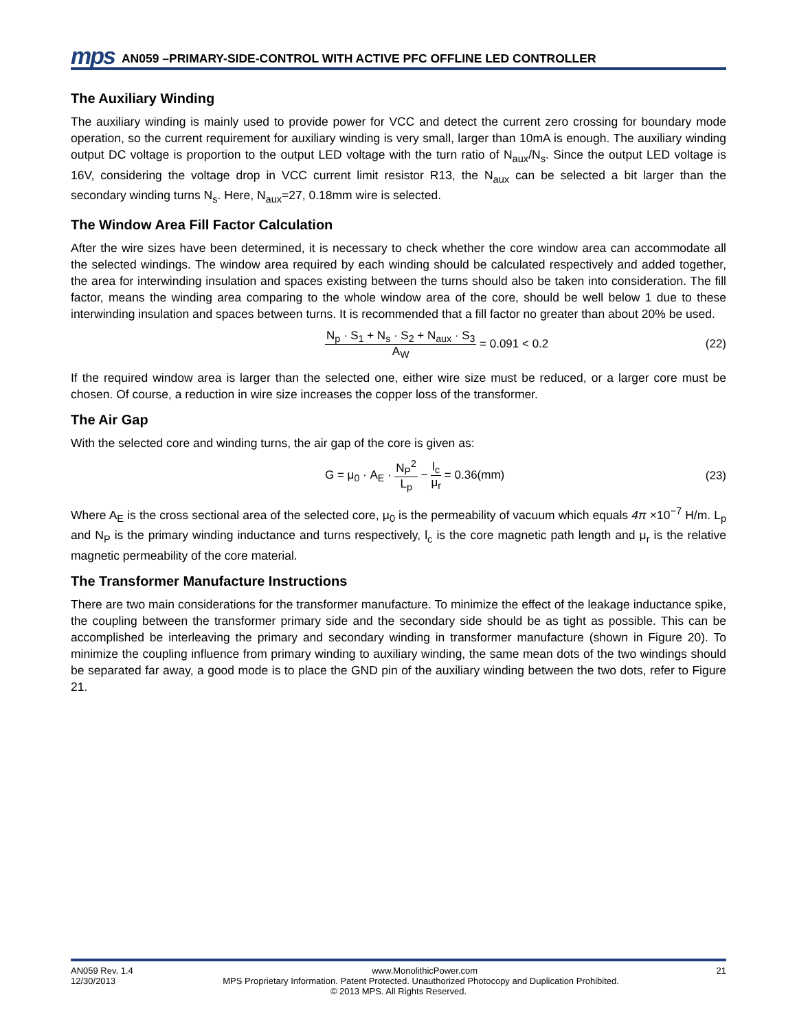mps AN059 –PRIMARY-SIDE-CONTROL WITH ACTIVE PFC OFFLINE LED CONTROLLER
The Auxiliary Winding
The auxiliary winding is mainly used to provide power for VCC and detect the current zero crossing for boundary mode operation, so the current requirement for auxiliary winding is very small, larger than 10mA is enough. The auxiliary winding output DC voltage is proportion to the output LED voltage with the turn ratio of N<sub>aux</sub>/N<sub>s</sub>. Since the output LED voltage is 16V, considering the voltage drop in VCC current limit resistor R13, the N<sub>aux</sub> can be selected a bit larger than the secondary winding turns N<sub>s</sub>. Here, N<sub>aux</sub>=27, 0.18mm wire is selected.
The Window Area Fill Factor Calculation
After the wire sizes have been determined, it is necessary to check whether the core window area can accommodate all the selected windings. The window area required by each winding should be calculated respectively and added together, the area for interwinding insulation and spaces existing between the turns should also be taken into consideration. The fill factor, means the winding area comparing to the whole window area of the core, should be well below 1 due to these interwinding insulation and spaces between turns. It is recommended that a fill factor no greater than about 20% be used.
N<sub>p</sub> · S<sub>1</sub> + N<sub>s</sub> · S<sub>2</sub> + N<sub>aux</sub> · S<sub>3</sub> A<sub>W</sub> = 0.091 < 0.2 (22)
If the required window area is larger than the selected one, either wire size must be reduced, or a larger core must be chosen. Of course, a reduction in wire size increases the copper loss of the transformer.
The Air Gap
With the selected core and winding turns, the air gap of the core is given as:
G = μ<sub>0</sub> · A<sub>E</sub> · N<sub>P</sub><sup>2</sup> L<sub>p</sub> − l<sub>c</sub> μ<sub>r</sub> = 0.36(mm) (23)
Where A<sub>E</sub> is the cross sectional area of the selected core, μ<sub>0</sub> is the permeability of vacuum which equals 4π ×10<sup>−7</sup> H/m. L<sub>p</sub> and N<sub>P</sub> is the primary winding inductance and turns respectively, l<sub>c</sub> is the core magnetic path length and μ<sub>r</sub> is the relative magnetic permeability of the core material.
The Transformer Manufacture Instructions
There are two main considerations for the transformer manufacture. To minimize the effect of the leakage inductance spike, the coupling between the transformer primary side and the secondary side should be as tight as possible. This can be accomplished be interleaving the primary and secondary winding in transformer manufacture (shown in Figure 20). To minimize the coupling influence from primary winding to auxiliary winding, the same mean dots of the two windings should be separated far away, a good mode is to place the GND pin of the auxiliary winding between the two dots, refer to Figure 21.
AN059 Rev. 1.4 www.MonolithicPower.com 21
12/30/2013 MPS Proprietary Information. Patent Protected. Unauthorized Photocopy and Duplication Prohibited.
© 2013 MPS. All Rights Reserved.